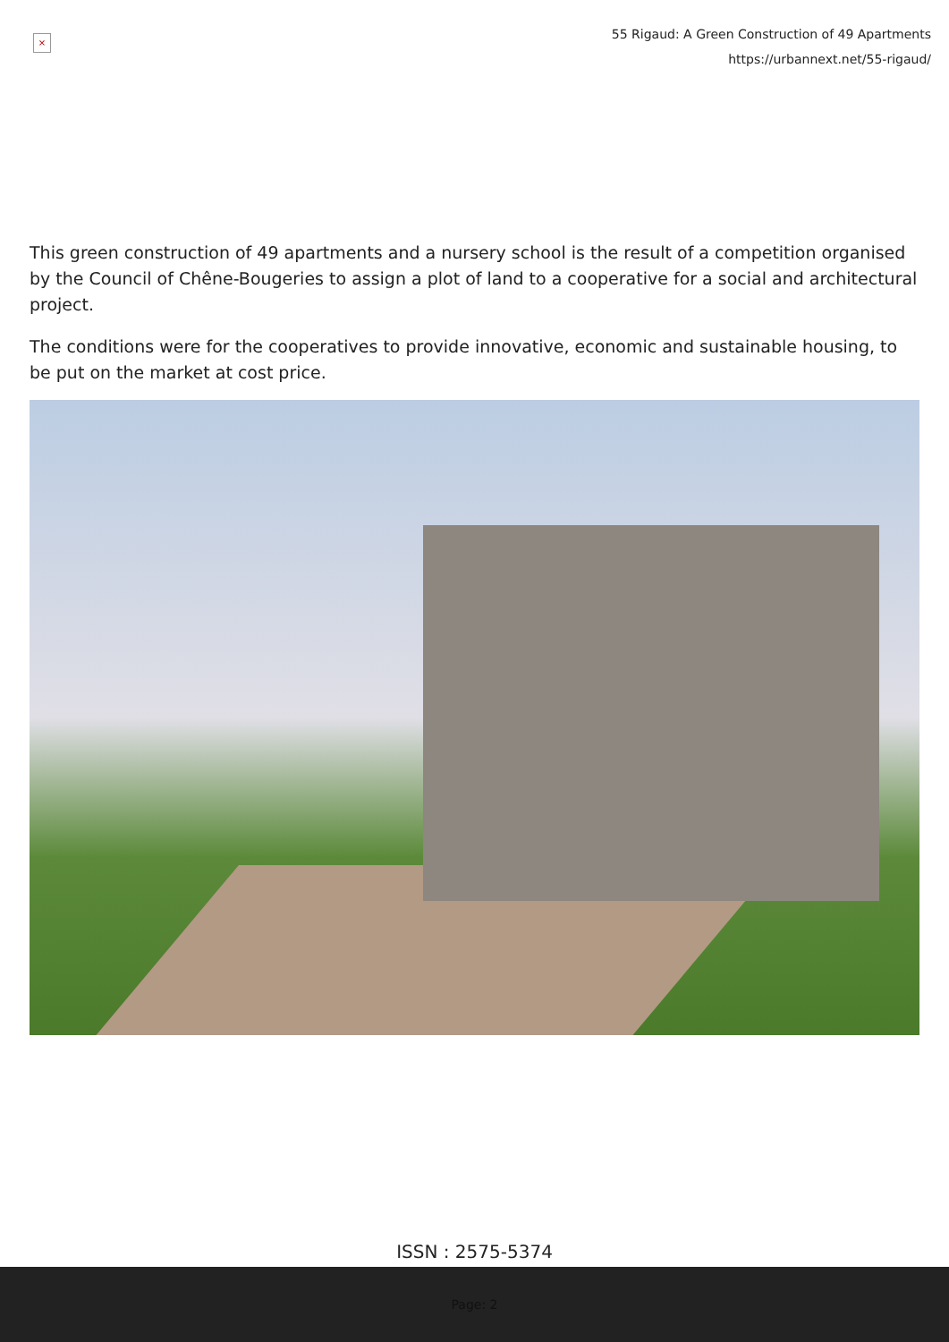×
55 Rigaud: A Green Construction of 49 Apartments
https://urbannext.net/55-rigaud/
This green construction of 49 apartments and a nursery school is the result of a competition organised by the Council of Chêne-Bougeries to assign a plot of land to a cooperative for a social and architectural project.
The conditions were for the cooperatives to provide innovative, economic and sustainable housing, to be put on the market at cost price.
ISSN : 2575-5374
Page: 2